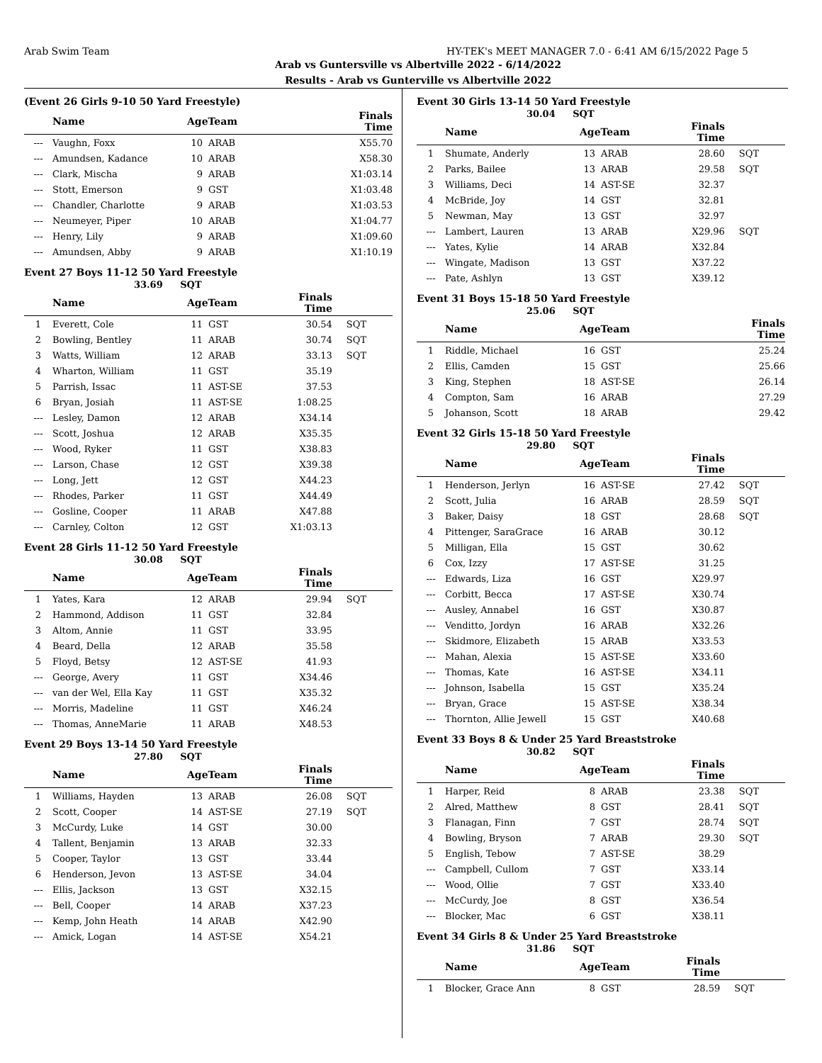Arab Swim Team HY-TEK's MEET MANAGER 7.0 - 6:41 AM 6/15/2022 Page 5
Arab vs Guntersville vs Albertville 2022 - 6/14/2022
Results - Arab vs Gunterville vs Albertville 2022
(Event 26 Girls 9-10 50 Yard Freestyle)
| | Name | AgeTeam | | Finals Time | |
| --- | --- | --- | --- | --- | --- |
| --- | Vaughn, Foxx | 10 | ARAB | X55.70 | |
| --- | Amundsen, Kadance | 10 | ARAB | X58.30 | |
| --- | Clark, Mischa | 9 | ARAB | X1:03.14 | |
| --- | Stott, Emerson | 9 | GST | X1:03.48 | |
| --- | Chandler, Charlotte | 9 | ARAB | X1:03.53 | |
| --- | Neumeyer, Piper | 10 | ARAB | X1:04.77 | |
| --- | Henry, Lily | 9 | ARAB | X1:09.60 | |
| --- | Amundsen, Abby | 9 | ARAB | X1:10.19 | |
Event 27 Boys 11-12 50 Yard Freestyle
33.69 SQT
| | Name | AgeTeam | | Finals Time | |
| --- | --- | --- | --- | --- | --- |
| 1 | Everett, Cole | 11 | GST | 30.54 | SQT |
| 2 | Bowling, Bentley | 11 | ARAB | 30.74 | SQT |
| 3 | Watts, William | 12 | ARAB | 33.13 | SQT |
| 4 | Wharton, William | 11 | GST | 35.19 | |
| 5 | Parrish, Issac | 11 | AST-SE | 37.53 | |
| 6 | Bryan, Josiah | 11 | AST-SE | 1:08.25 | |
| --- | Lesley, Damon | 12 | ARAB | X34.14 | |
| --- | Scott, Joshua | 12 | ARAB | X35.35 | |
| --- | Wood, Ryker | 11 | GST | X38.83 | |
| --- | Larson, Chase | 12 | GST | X39.38 | |
| --- | Long, Jett | 12 | GST | X44.23 | |
| --- | Rhodes, Parker | 11 | GST | X44.49 | |
| --- | Gosline, Cooper | 11 | ARAB | X47.88 | |
| --- | Carnley, Colton | 12 | GST | X1:03.13 | |
Event 28 Girls 11-12 50 Yard Freestyle
30.08 SQT
| | Name | AgeTeam | | Finals Time | |
| --- | --- | --- | --- | --- | --- |
| 1 | Yates, Kara | 12 | ARAB | 29.94 | SQT |
| 2 | Hammond, Addison | 11 | GST | 32.84 | |
| 3 | Altom, Annie | 11 | GST | 33.95 | |
| 4 | Beard, Della | 12 | ARAB | 35.58 | |
| 5 | Floyd, Betsy | 12 | AST-SE | 41.93 | |
| --- | George, Avery | 11 | GST | X34.46 | |
| --- | van der Wel, Ella Kay | 11 | GST | X35.32 | |
| --- | Morris, Madeline | 11 | GST | X46.24 | |
| --- | Thomas, AnneMarie | 11 | ARAB | X48.53 | |
Event 29 Boys 13-14 50 Yard Freestyle
27.80 SQT
| | Name | AgeTeam | | Finals Time | |
| --- | --- | --- | --- | --- | --- |
| 1 | Williams, Hayden | 13 | ARAB | 26.08 | SQT |
| 2 | Scott, Cooper | 14 | AST-SE | 27.19 | SQT |
| 3 | McCurdy, Luke | 14 | GST | 30.00 | |
| 4 | Tallent, Benjamin | 13 | ARAB | 32.33 | |
| 5 | Cooper, Taylor | 13 | GST | 33.44 | |
| 6 | Henderson, Jevon | 13 | AST-SE | 34.04 | |
| --- | Ellis, Jackson | 13 | GST | X32.15 | |
| --- | Bell, Cooper | 14 | ARAB | X37.23 | |
| --- | Kemp, John Heath | 14 | ARAB | X42.90 | |
| --- | Amick, Logan | 14 | AST-SE | X54.21 | |
Event 30 Girls 13-14 50 Yard Freestyle
30.04 SQT
| | Name | AgeTeam | | Finals Time | |
| --- | --- | --- | --- | --- | --- |
| 1 | Shumate, Anderly | 13 | ARAB | 28.60 | SQT |
| 2 | Parks, Bailee | 13 | ARAB | 29.58 | SQT |
| 3 | Williams, Deci | 14 | AST-SE | 32.37 | |
| 4 | McBride, Joy | 14 | GST | 32.81 | |
| 5 | Newman, May | 13 | GST | 32.97 | |
| --- | Lambert, Lauren | 13 | ARAB | X29.96 | SQT |
| --- | Yates, Kylie | 14 | ARAB | X32.84 | |
| --- | Wingate, Madison | 13 | GST | X37.22 | |
| --- | Pate, Ashlyn | 13 | GST | X39.12 | |
Event 31 Boys 15-18 50 Yard Freestyle
25.06 SQT
| | Name | AgeTeam | | Finals Time | |
| --- | --- | --- | --- | --- | --- |
| 1 | Riddle, Michael | 16 | GST | 25.24 | |
| 2 | Ellis, Camden | 15 | GST | 25.66 | |
| 3 | King, Stephen | 18 | AST-SE | 26.14 | |
| 4 | Compton, Sam | 16 | ARAB | 27.29 | |
| 5 | Johanson, Scott | 18 | ARAB | 29.42 | |
Event 32 Girls 15-18 50 Yard Freestyle
29.80 SQT
| | Name | AgeTeam | | Finals Time | |
| --- | --- | --- | --- | --- | --- |
| 1 | Henderson, Jerlyn | 16 | AST-SE | 27.42 | SQT |
| 2 | Scott, Julia | 16 | ARAB | 28.59 | SQT |
| 3 | Baker, Daisy | 18 | GST | 28.68 | SQT |
| 4 | Pittenger, SaraGrace | 16 | ARAB | 30.12 | |
| 5 | Milligan, Ella | 15 | GST | 30.62 | |
| 6 | Cox, Izzy | 17 | AST-SE | 31.25 | |
| --- | Edwards, Liza | 16 | GST | X29.97 | |
| --- | Corbitt, Becca | 17 | AST-SE | X30.74 | |
| --- | Ausley, Annabel | 16 | GST | X30.87 | |
| --- | Venditto, Jordyn | 16 | ARAB | X32.26 | |
| --- | Skidmore, Elizabeth | 15 | ARAB | X33.53 | |
| --- | Mahan, Alexia | 15 | AST-SE | X33.60 | |
| --- | Thomas, Kate | 16 | AST-SE | X34.11 | |
| --- | Johnson, Isabella | 15 | GST | X35.24 | |
| --- | Bryan, Grace | 15 | AST-SE | X38.34 | |
| --- | Thornton, Allie Jewell | 15 | GST | X40.68 | |
Event 33 Boys 8 & Under 25 Yard Breaststroke
30.82 SQT
| | Name | AgeTeam | | Finals Time | |
| --- | --- | --- | --- | --- | --- |
| 1 | Harper, Reid | 8 | ARAB | 23.38 | SQT |
| 2 | Alred, Matthew | 8 | GST | 28.41 | SQT |
| 3 | Flanagan, Finn | 7 | GST | 28.74 | SQT |
| 4 | Bowling, Bryson | 7 | ARAB | 29.30 | SQT |
| 5 | English, Tebow | 7 | AST-SE | 38.29 | |
| --- | Campbell, Cullom | 7 | GST | X33.14 | |
| --- | Wood, Ollie | 7 | GST | X33.40 | |
| --- | McCurdy, Joe | 8 | GST | X36.54 | |
| --- | Blocker, Mac | 6 | GST | X38.11 | |
Event 34 Girls 8 & Under 25 Yard Breaststroke
31.86 SQT
| | Name | AgeTeam | | Finals Time | |
| --- | --- | --- | --- | --- | --- |
| 1 | Blocker, Grace Ann | 8 | GST | 28.59 | SQT |